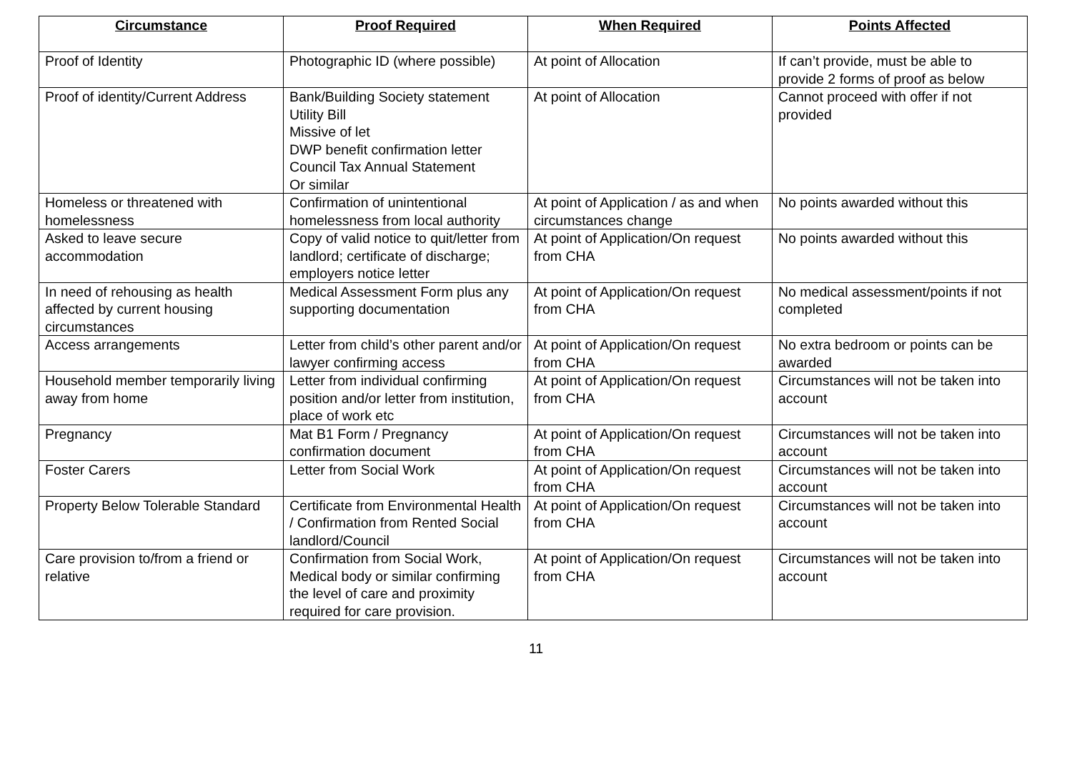| Circumstance | Proof Required | When Required | Points Affected |
| --- | --- | --- | --- |
| Proof of Identity | Photographic ID (where possible) | At point of Allocation | If can’t provide, must be able to provide 2 forms of proof as below |
| Proof of identity/Current Address | Bank/Building Society statement Utility Bill Missive of let DWP benefit confirmation letter Council Tax Annual Statement Or similar | At point of Allocation | Cannot proceed with offer if not provided |
| Homeless or threatened with homelessness | Confirmation of unintentional homelessness from local authority | At point of Application / as and when circumstances change | No points awarded without this |
| Asked to leave secure accommodation | Copy of valid notice to quit/letter from landlord; certificate of discharge; employers notice letter | At point of Application/On request from CHA | No points awarded without this |
| In need of rehousing as health affected by current housing circumstances | Medical Assessment Form plus any supporting documentation | At point of Application/On request from CHA | No medical assessment/points if not completed |
| Access arrangements | Letter from child’s other parent and/or lawyer confirming access | At point of Application/On request from CHA | No extra bedroom or points can be awarded |
| Household member temporarily living away from home | Letter from individual confirming position and/or letter from institution, place of work etc | At point of Application/On request from CHA | Circumstances will not be taken into account |
| Pregnancy | Mat B1 Form / Pregnancy confirmation document | At point of Application/On request from CHA | Circumstances will not be taken into account |
| Foster Carers | Letter from Social Work | At point of Application/On request from CHA | Circumstances will not be taken into account |
| Property Below Tolerable Standard | Certificate from Environmental Health / Confirmation from Rented Social landlord/Council | At point of Application/On request from CHA | Circumstances will not be taken into account |
| Care provision to/from a friend or relative | Confirmation from Social Work, Medical body or similar confirming the level of care and proximity required for care provision. | At point of Application/On request from CHA | Circumstances will not be taken into account |
11